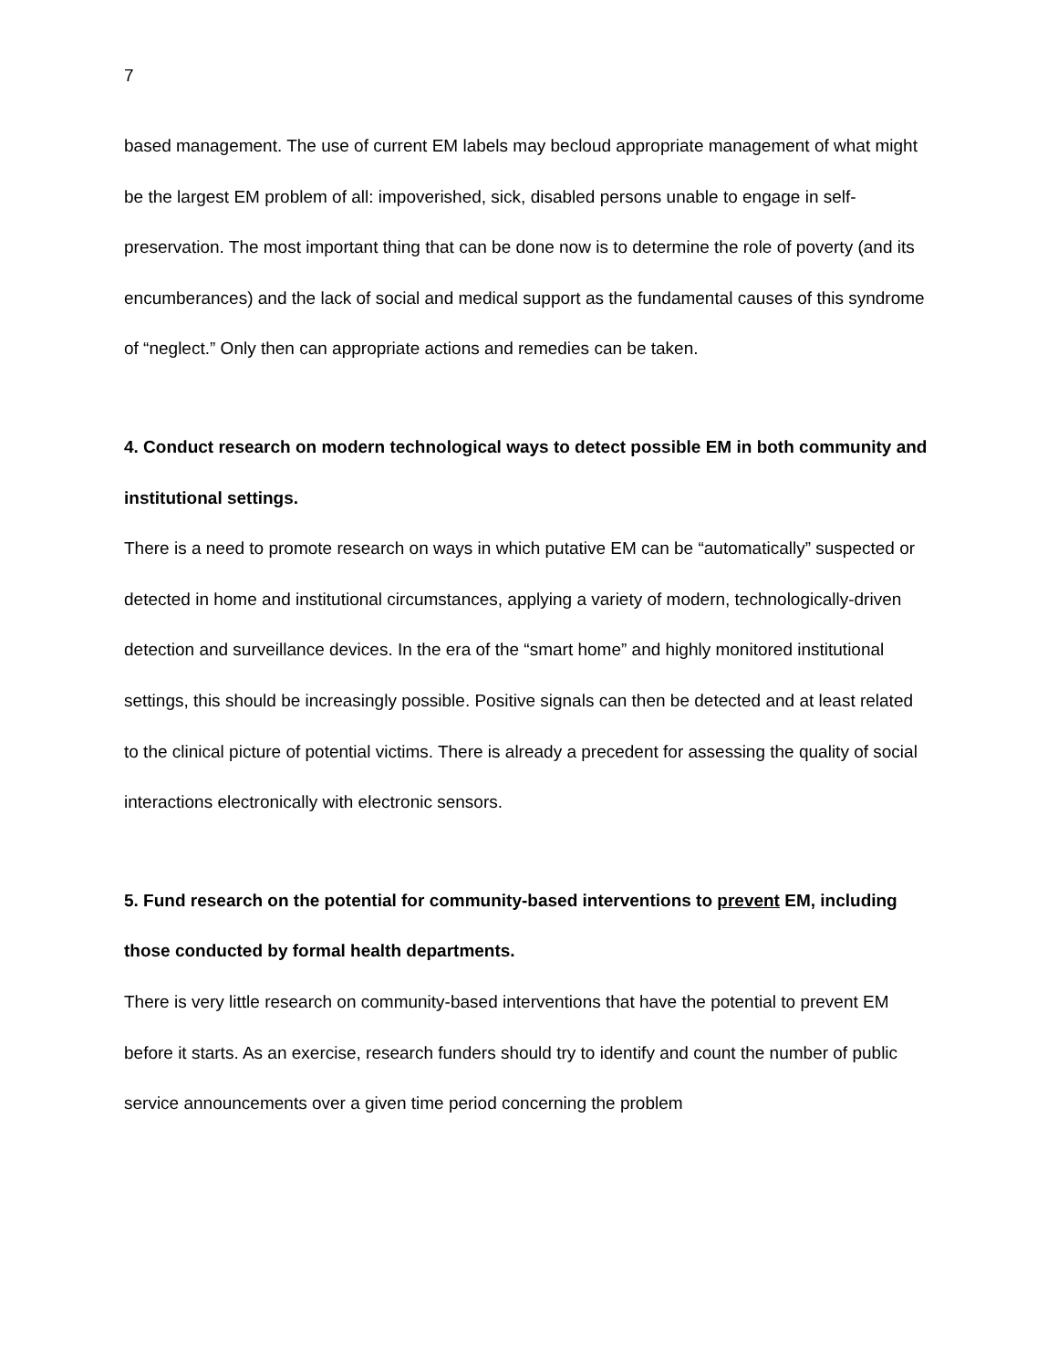7
based management. The use of current EM labels may becloud appropriate management of what might be the largest EM problem of all: impoverished, sick, disabled persons unable to engage in self-preservation. The most important thing that can be done now is to determine the role of poverty (and its encumberances) and the lack of social and medical support as the fundamental causes of this syndrome of “neglect.” Only then can appropriate actions and remedies can be taken.
4. Conduct research on modern technological ways to detect possible EM in both community and institutional settings.
There is a need to promote research on ways in which putative EM can be “automatically” suspected or detected in home and institutional circumstances, applying a variety of modern, technologically-driven detection and surveillance devices. In the era of the “smart home” and highly monitored institutional settings, this should be increasingly possible. Positive signals can then be detected and at least related to the clinical picture of potential victims. There is already a precedent for assessing the quality of social interactions electronically with electronic sensors.
5. Fund research on the potential for community-based interventions to prevent EM, including those conducted by formal health departments.
There is very little research on community-based interventions that have the potential to prevent EM before it starts. As an exercise, research funders should try to identify and count the number of public service announcements over a given time period concerning the problem